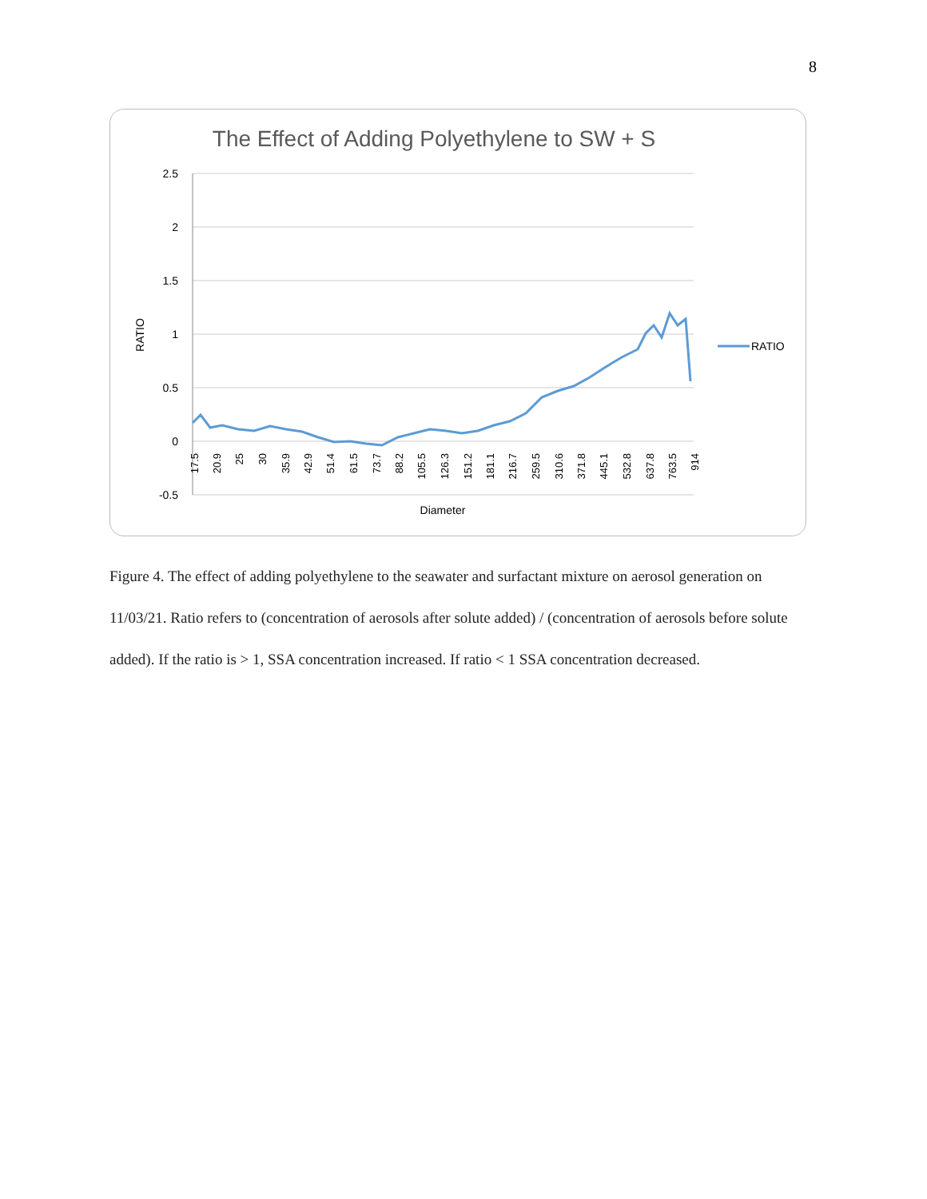8
The Effect of Adding Polyethylene to SW + S
2.5
2
1.5
1
0.5
0
-0.5
RATIO
17.5
20.9
25
30
35.9
42.9
51.4
61.5
73.7
88.2
105.5
126.3
151.2
181.1
216.7
259.5
310.6
371.8
445.1
532.8
637.8
763.5
914
Diameter
RATIO
Figure 4. The effect of adding polyethylene to the seawater and surfactant mixture on aerosol generation on 11/03/21. Ratio refers to (concentration of aerosols after solute added) / (concentration of aerosols before solute added). If the ratio is > 1, SSA concentration increased. If ratio < 1 SSA concentration decreased.